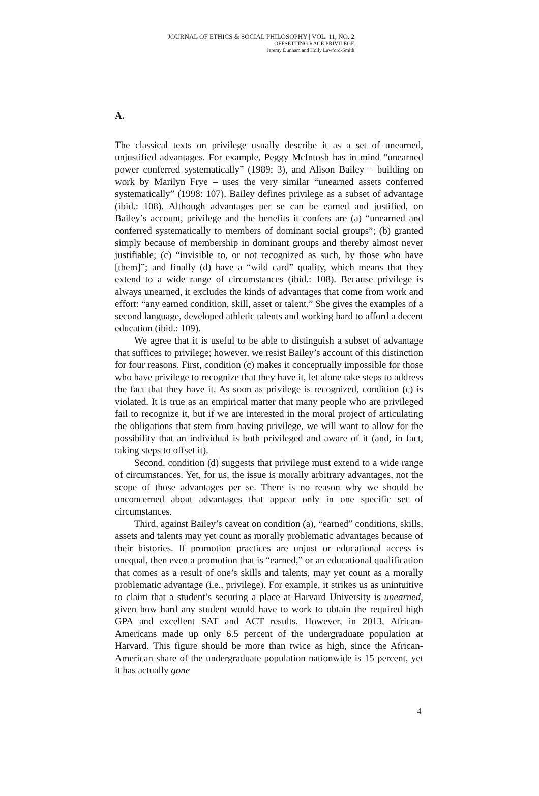JOURNAL OF ETHICS & SOCIAL PHILOSOPHY | VOL. 11, NO. 2
OFFSETTING RACE PRIVILEGE
Jeremy Dunham and Holly Lawford-Smith
A.
The classical texts on privilege usually describe it as a set of unearned, unjustified advantages. For example, Peggy McIntosh has in mind “unearned power conferred systematically” (1989: 3), and Alison Bailey – building on work by Marilyn Frye – uses the very similar “unearned assets conferred systematically” (1998: 107). Bailey defines privilege as a subset of advantage (ibid.: 108). Although advantages per se can be earned and justified, on Bailey’s account, privilege and the benefits it confers are (a) “unearned and conferred systematically to members of dominant social groups”; (b) granted simply because of membership in dominant groups and thereby almost never justifiable; (c) “invisible to, or not recognized as such, by those who have [them]”; and finally (d) have a “wild card” quality, which means that they extend to a wide range of circumstances (ibid.: 108). Because privilege is always unearned, it excludes the kinds of advantages that come from work and effort: “any earned condition, skill, asset or talent.” She gives the examples of a second language, developed athletic talents and working hard to afford a decent education (ibid.: 109).
We agree that it is useful to be able to distinguish a subset of advantage that suffices to privilege; however, we resist Bailey’s account of this distinction for four reasons. First, condition (c) makes it conceptually impossible for those who have privilege to recognize that they have it, let alone take steps to address the fact that they have it. As soon as privilege is recognized, condition (c) is violated. It is true as an empirical matter that many people who are privileged fail to recognize it, but if we are interested in the moral project of articulating the obligations that stem from having privilege, we will want to allow for the possibility that an individual is both privileged and aware of it (and, in fact, taking steps to offset it).
Second, condition (d) suggests that privilege must extend to a wide range of circumstances. Yet, for us, the issue is morally arbitrary advantages, not the scope of those advantages per se. There is no reason why we should be unconcerned about advantages that appear only in one specific set of circumstances.
Third, against Bailey’s caveat on condition (a), “earned” conditions, skills, assets and talents may yet count as morally problematic advantages because of their histories. If promotion practices are unjust or educational access is unequal, then even a promotion that is “earned,” or an educational qualification that comes as a result of one’s skills and talents, may yet count as a morally problematic advantage (i.e., privilege). For example, it strikes us as unintuitive to claim that a student’s securing a place at Harvard University is unearned, given how hard any student would have to work to obtain the required high GPA and excellent SAT and ACT results. However, in 2013, African-Americans made up only 6.5 percent of the undergraduate population at Harvard. This figure should be more than twice as high, since the African-American share of the undergraduate population nationwide is 15 percent, yet it has actually gone
4